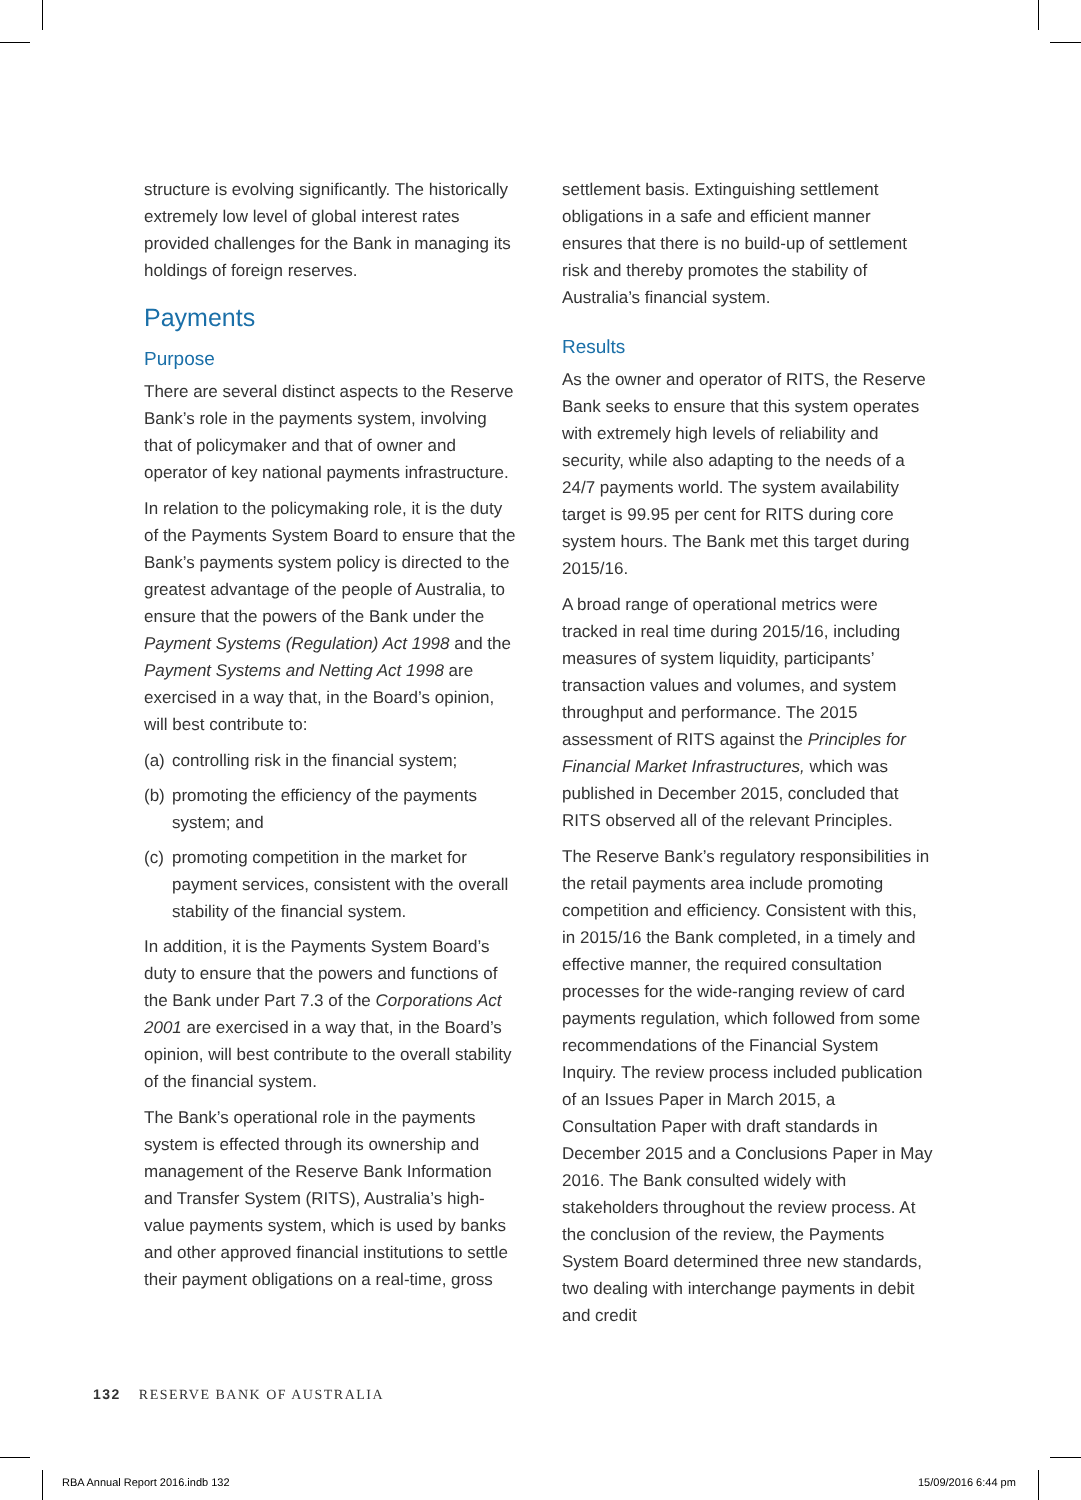structure is evolving significantly. The historically extremely low level of global interest rates provided challenges for the Bank in managing its holdings of foreign reserves.
Payments
Purpose
There are several distinct aspects to the Reserve Bank’s role in the payments system, involving that of policymaker and that of owner and operator of key national payments infrastructure.
In relation to the policymaking role, it is the duty of the Payments System Board to ensure that the Bank’s payments system policy is directed to the greatest advantage of the people of Australia, to ensure that the powers of the Bank under the Payment Systems (Regulation) Act 1998 and the Payment Systems and Netting Act 1998 are exercised in a way that, in the Board’s opinion, will best contribute to:
(a) controlling risk in the financial system;
(b) promoting the efficiency of the payments system; and
(c) promoting competition in the market for payment services, consistent with the overall stability of the financial system.
In addition, it is the Payments System Board’s duty to ensure that the powers and functions of the Bank under Part 7.3 of the Corporations Act 2001 are exercised in a way that, in the Board’s opinion, will best contribute to the overall stability of the financial system.
The Bank’s operational role in the payments system is effected through its ownership and management of the Reserve Bank Information and Transfer System (RITS), Australia’s high-value payments system, which is used by banks and other approved financial institutions to settle their payment obligations on a real-time, gross
settlement basis. Extinguishing settlement obligations in a safe and efficient manner ensures that there is no build-up of settlement risk and thereby promotes the stability of Australia’s financial system.
Results
As the owner and operator of RITS, the Reserve Bank seeks to ensure that this system operates with extremely high levels of reliability and security, while also adapting to the needs of a 24/7 payments world. The system availability target is 99.95 per cent for RITS during core system hours. The Bank met this target during 2015/16.
A broad range of operational metrics were tracked in real time during 2015/16, including measures of system liquidity, participants’ transaction values and volumes, and system throughput and performance. The 2015 assessment of RITS against the Principles for Financial Market Infrastructures, which was published in December 2015, concluded that RITS observed all of the relevant Principles.
The Reserve Bank’s regulatory responsibilities in the retail payments area include promoting competition and efficiency. Consistent with this, in 2015/16 the Bank completed, in a timely and effective manner, the required consultation processes for the wide-ranging review of card payments regulation, which followed from some recommendations of the Financial System Inquiry. The review process included publication of an Issues Paper in March 2015, a Consultation Paper with draft standards in December 2015 and a Conclusions Paper in May 2016. The Bank consulted widely with stakeholders throughout the review process. At the conclusion of the review, the Payments System Board determined three new standards, two dealing with interchange payments in debit and credit
132 RESERVE BANK OF AUSTRALIA
RBA Annual Report 2016.indb 132
15/09/2016 6:44 pm